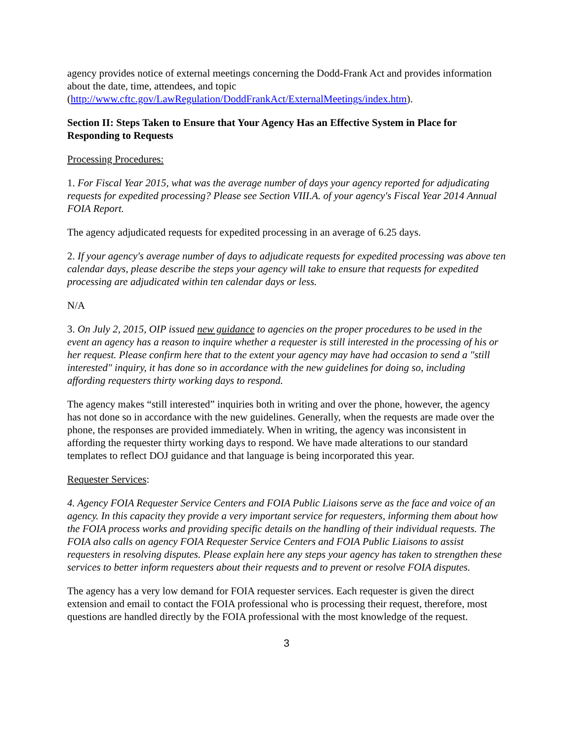agency provides notice of external meetings concerning the Dodd-Frank Act and provides information about the date, time, attendees, and topic (http://www.cftc.gov/LawRegulation/DoddFrankAct/ExternalMeetings/index.htm).
Section II: Steps Taken to Ensure that Your Agency Has an Effective System in Place for Responding to Requests
Processing Procedures:
1. For Fiscal Year 2015, what was the average number of days your agency reported for adjudicating requests for expedited processing? Please see Section VIII.A. of your agency's Fiscal Year 2014 Annual FOIA Report.
The agency adjudicated requests for expedited processing in an average of 6.25 days.
2. If your agency's average number of days to adjudicate requests for expedited processing was above ten calendar days, please describe the steps your agency will take to ensure that requests for expedited processing are adjudicated within ten calendar days or less.
N/A
3. On July 2, 2015, OIP issued new guidance to agencies on the proper procedures to be used in the event an agency has a reason to inquire whether a requester is still interested in the processing of his or her request. Please confirm here that to the extent your agency may have had occasion to send a "still interested" inquiry, it has done so in accordance with the new guidelines for doing so, including affording requesters thirty working days to respond.
The agency makes “still interested” inquiries both in writing and over the phone, however, the agency has not done so in accordance with the new guidelines. Generally, when the requests are made over the phone, the responses are provided immediately. When in writing, the agency was inconsistent in affording the requester thirty working days to respond. We have made alterations to our standard templates to reflect DOJ guidance and that language is being incorporated this year.
Requester Services:
4. Agency FOIA Requester Service Centers and FOIA Public Liaisons serve as the face and voice of an agency. In this capacity they provide a very important service for requesters, informing them about how the FOIA process works and providing specific details on the handling of their individual requests. The FOIA also calls on agency FOIA Requester Service Centers and FOIA Public Liaisons to assist requesters in resolving disputes. Please explain here any steps your agency has taken to strengthen these services to better inform requesters about their requests and to prevent or resolve FOIA disputes.
The agency has a very low demand for FOIA requester services. Each requester is given the direct extension and email to contact the FOIA professional who is processing their request, therefore, most questions are handled directly by the FOIA professional with the most knowledge of the request.
3